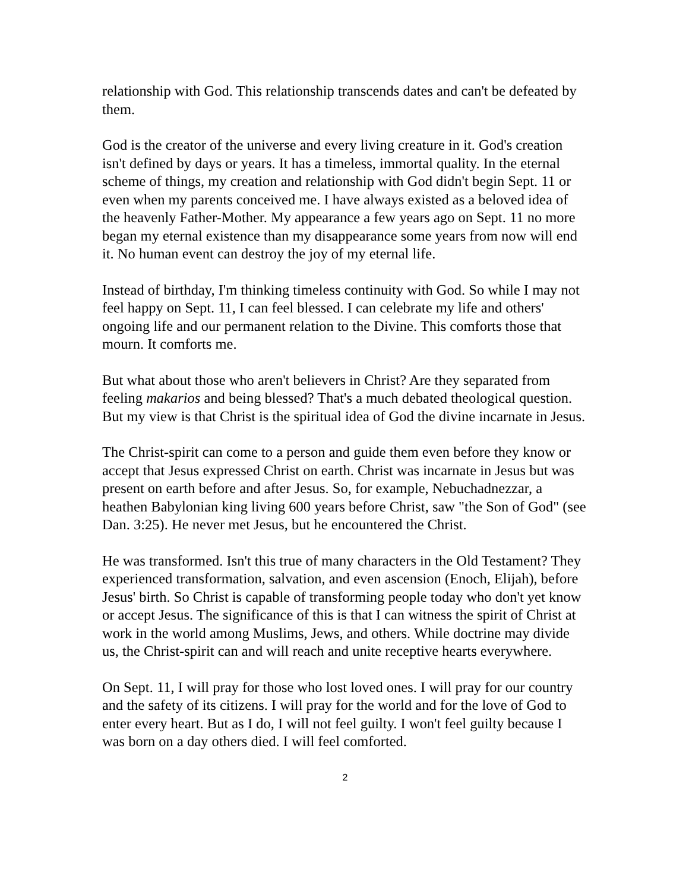relationship with God. This relationship transcends dates and can't be defeated by them.
God is the creator of the universe and every living creature in it. God's creation isn't defined by days or years. It has a timeless, immortal quality. In the eternal scheme of things, my creation and relationship with God didn't begin Sept. 11 or even when my parents conceived me. I have always existed as a beloved idea of the heavenly Father-Mother. My appearance a few years ago on Sept. 11 no more began my eternal existence than my disappearance some years from now will end it. No human event can destroy the joy of my eternal life.
Instead of birthday, I'm thinking timeless continuity with God. So while I may not feel happy on Sept. 11, I can feel blessed. I can celebrate my life and others' ongoing life and our permanent relation to the Divine. This comforts those that mourn. It comforts me.
But what about those who aren't believers in Christ? Are they separated from feeling makarios and being blessed? That's a much debated theological question. But my view is that Christ is the spiritual idea of God the divine incarnate in Jesus.
The Christ-spirit can come to a person and guide them even before they know or accept that Jesus expressed Christ on earth. Christ was incarnate in Jesus but was present on earth before and after Jesus. So, for example, Nebuchadnezzar, a heathen Babylonian king living 600 years before Christ, saw "the Son of God" (see Dan. 3:25). He never met Jesus, but he encountered the Christ.
He was transformed. Isn't this true of many characters in the Old Testament? They experienced transformation, salvation, and even ascension (Enoch, Elijah), before Jesus' birth. So Christ is capable of transforming people today who don't yet know or accept Jesus. The significance of this is that I can witness the spirit of Christ at work in the world among Muslims, Jews, and others. While doctrine may divide us, the Christ-spirit can and will reach and unite receptive hearts everywhere.
On Sept. 11, I will pray for those who lost loved ones. I will pray for our country and the safety of its citizens. I will pray for the world and for the love of God to enter every heart. But as I do, I will not feel guilty. I won't feel guilty because I was born on a day others died. I will feel comforted.
2